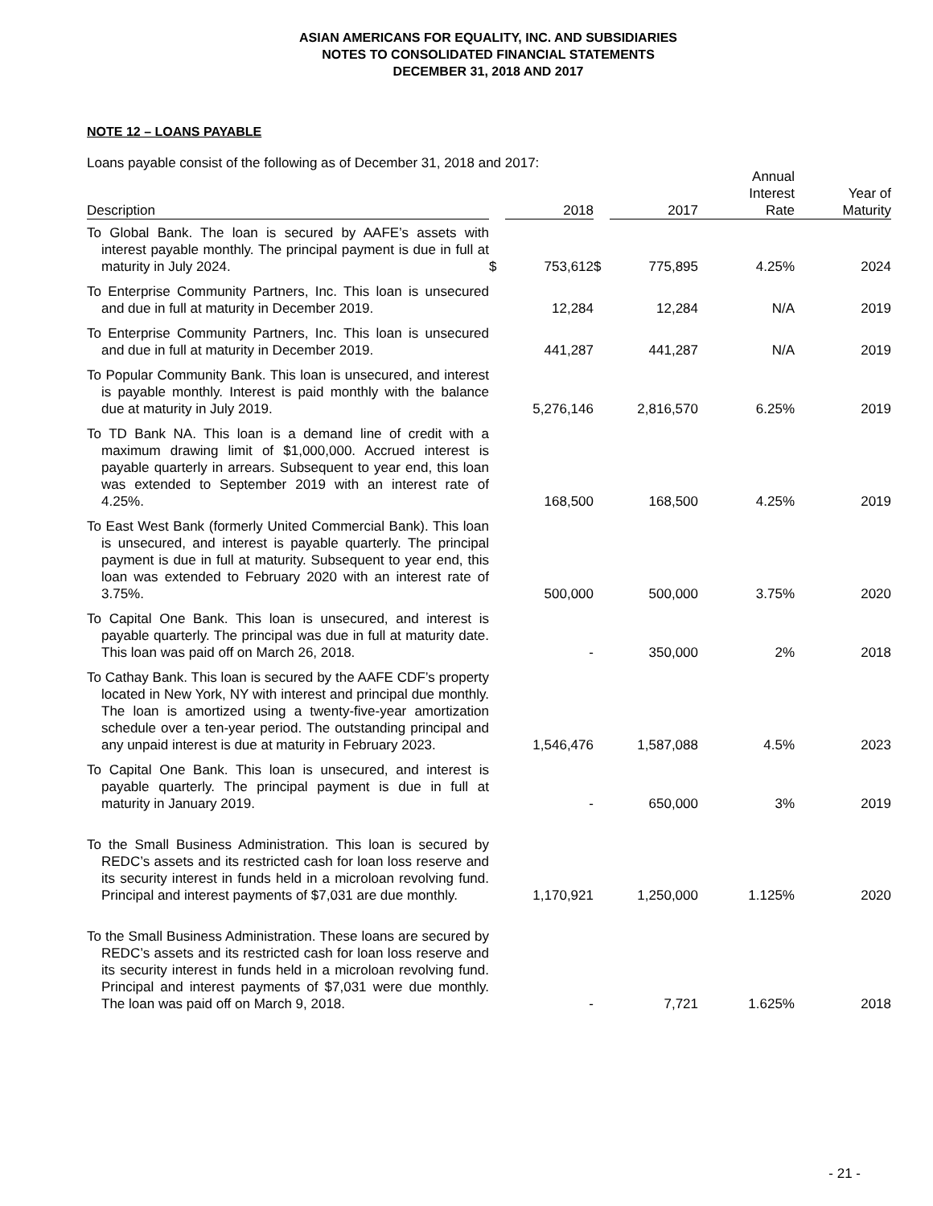ASIAN AMERICANS FOR EQUALITY, INC. AND SUBSIDIARIES
NOTES TO CONSOLIDATED FINANCIAL STATEMENTS
DECEMBER 31, 2018 AND 2017
NOTE 12 – LOANS PAYABLE
Loans payable consist of the following as of December 31, 2018 and 2017:
| Description | | 2018 | | 2017 | Annual Interest Rate | Year of Maturity |
| --- | --- | --- | --- | --- | --- | --- |
| To Global Bank. The loan is secured by AAFE’s assets with interest payable monthly. The principal payment is due in full at maturity in July 2024. | $ | 753,612 | $ | 775,895 | 4.25% | 2024 |
| To Enterprise Community Partners, Inc. This loan is unsecured and due in full at maturity in December 2019. | | 12,284 | | 12,284 | N/A | 2019 |
| To Enterprise Community Partners, Inc. This loan is unsecured and due in full at maturity in December 2019. | | 441,287 | | 441,287 | N/A | 2019 |
| To Popular Community Bank. This loan is unsecured, and interest is payable monthly. Interest is paid monthly with the balance due at maturity in July 2019. | | 5,276,146 | | 2,816,570 | 6.25% | 2019 |
| To TD Bank NA. This loan is a demand line of credit with a maximum drawing limit of $1,000,000. Accrued interest is payable quarterly in arrears. Subsequent to year end, this loan was extended to September 2019 with an interest rate of 4.25%. | | 168,500 | | 168,500 | 4.25% | 2019 |
| To East West Bank (formerly United Commercial Bank). This loan is unsecured, and interest is payable quarterly. The principal payment is due in full at maturity. Subsequent to year end, this loan was extended to February 2020 with an interest rate of 3.75%. | | 500,000 | | 500,000 | 3.75% | 2020 |
| To Capital One Bank. This loan is unsecured, and interest is payable quarterly. The principal was due in full at maturity date. This loan was paid off on March 26, 2018. | | - | | 350,000 | 2% | 2018 |
| To Cathay Bank. This loan is secured by the AAFE CDF’s property located in New York, NY with interest and principal due monthly. The loan is amortized using a twenty-five-year amortization schedule over a ten-year period. The outstanding principal and any unpaid interest is due at maturity in February 2023. | | 1,546,476 | | 1,587,088 | 4.5% | 2023 |
| To Capital One Bank. This loan is unsecured, and interest is payable quarterly. The principal payment is due in full at maturity in January 2019. | | - | | 650,000 | 3% | 2019 |
| To the Small Business Administration. This loan is secured by REDC’s assets and its restricted cash for loan loss reserve and its security interest in funds held in a microloan revolving fund. Principal and interest payments of $7,031 are due monthly. | | 1,170,921 | | 1,250,000 | 1.125% | 2020 |
| To the Small Business Administration. These loans are secured by REDC’s assets and its restricted cash for loan loss reserve and its security interest in funds held in a microloan revolving fund. Principal and interest payments of $7,031 were due monthly. The loan was paid off on March 9, 2018. | | - | | 7,721 | 1.625% | 2018 |
- 21 -